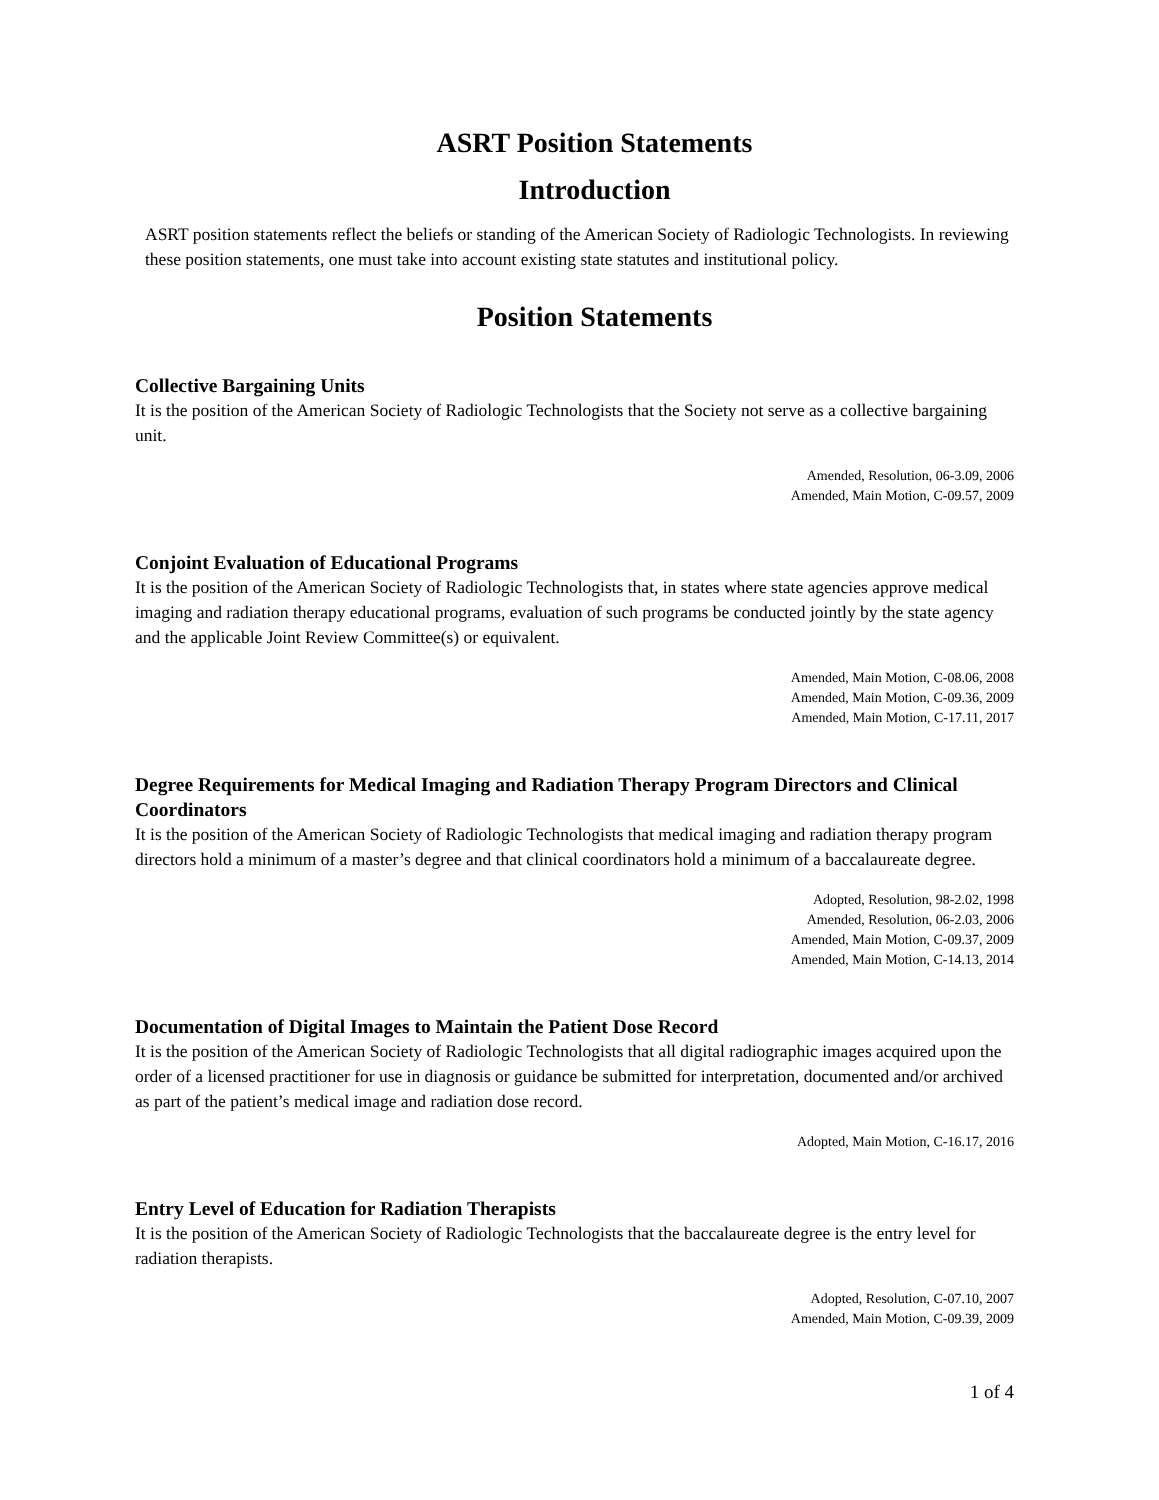ASRT Position Statements
Introduction
ASRT position statements reflect the beliefs or standing of the American Society of Radiologic Technologists. In reviewing these position statements, one must take into account existing state statutes and institutional policy.
Position Statements
Collective Bargaining Units
It is the position of the American Society of Radiologic Technologists that the Society not serve as a collective bargaining unit.
Amended, Resolution, 06-3.09, 2006
Amended, Main Motion, C-09.57, 2009
Conjoint Evaluation of Educational Programs
It is the position of the American Society of Radiologic Technologists that, in states where state agencies approve medical imaging and radiation therapy educational programs, evaluation of such programs be conducted jointly by the state agency and the applicable Joint Review Committee(s) or equivalent.
Amended, Main Motion, C-08.06, 2008
Amended, Main Motion, C-09.36, 2009
Amended, Main Motion, C-17.11, 2017
Degree Requirements for Medical Imaging and Radiation Therapy Program Directors and Clinical Coordinators
It is the position of the American Society of Radiologic Technologists that medical imaging and radiation therapy program directors hold a minimum of a master’s degree and that clinical coordinators hold a minimum of a baccalaureate degree.
Adopted, Resolution, 98-2.02, 1998
Amended, Resolution, 06-2.03, 2006
Amended, Main Motion, C-09.37, 2009
Amended, Main Motion, C-14.13, 2014
Documentation of Digital Images to Maintain the Patient Dose Record
It is the position of the American Society of Radiologic Technologists that all digital radiographic images acquired upon the order of a licensed practitioner for use in diagnosis or guidance be submitted for interpretation, documented and/or archived as part of the patient’s medical image and radiation dose record.
Adopted, Main Motion, C-16.17, 2016
Entry Level of Education for Radiation Therapists
It is the position of the American Society of Radiologic Technologists that the baccalaureate degree is the entry level for radiation therapists.
Adopted, Resolution, C-07.10, 2007
Amended, Main Motion, C-09.39, 2009
1 of 4